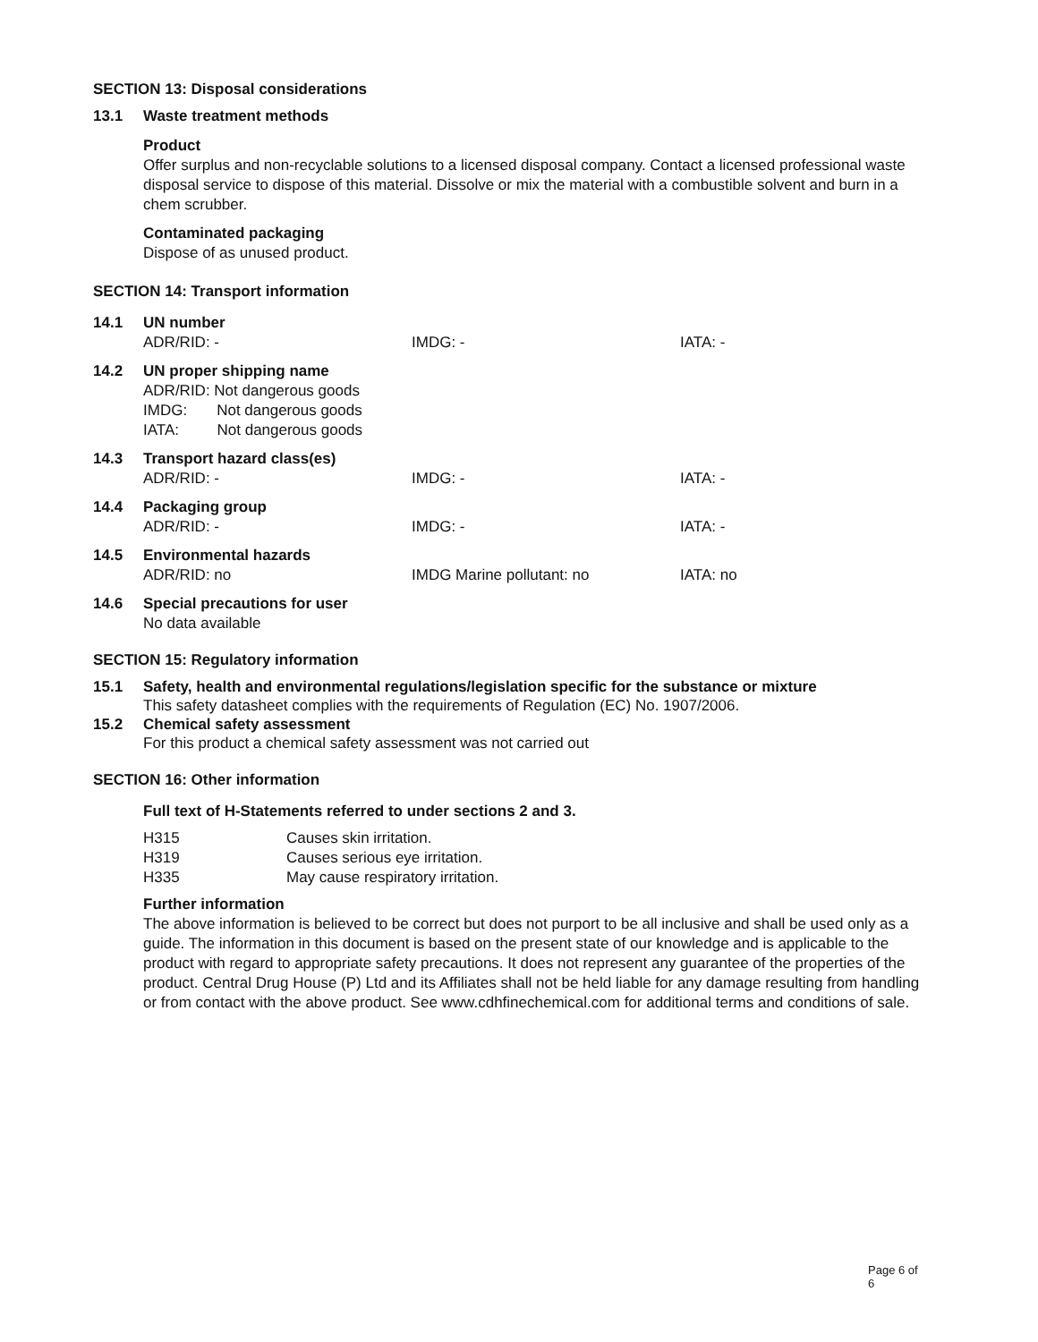SECTION 13: Disposal considerations
13.1 Waste treatment methods
Product
Offer surplus and non-recyclable solutions to a licensed disposal company. Contact a licensed professional waste disposal service to dispose of this material. Dissolve or mix the material with a combustible solvent and burn in a chem scrubber.
Contaminated packaging
Dispose of as unused product.
SECTION 14: Transport information
| 14.1 | UN number | | |
| | ADR/RID: - | IMDG: - | IATA: - |
| 14.2 | UN proper shipping name ADR/RID: Not dangerous goods IMDG: Not dangerous goods IATA: Not dangerous goods | | |
| 14.3 | Transport hazard class(es) | | |
| | ADR/RID: - | IMDG: - | IATA: - |
| 14.4 | Packaging group | | |
| | ADR/RID: - | IMDG: - | IATA: - |
| 14.5 | Environmental hazards | | |
| | ADR/RID: no | IMDG Marine pollutant: no | IATA: no |
| 14.6 | Special precautions for user No data available | | |
SECTION 15: Regulatory information
15.1 Safety, health and environmental regulations/legislation specific for the substance or mixture
This safety datasheet complies with the requirements of Regulation (EC) No. 1907/2006.
15.2 Chemical safety assessment
For this product a chemical safety assessment was not carried out
SECTION 16: Other information
Full text of H-Statements referred to under sections 2 and 3.
| H315 | Causes skin irritation. |
| H319 | Causes serious eye irritation. |
| H335 | May cause respiratory irritation. |
Further information
The above information is believed to be correct but does not purport to be all inclusive and shall be used only as a guide. The information in this document is based on the present state of our knowledge and is applicable to the product with regard to appropriate safety precautions. It does not represent any guarantee of the properties of the product. Central Drug House (P) Ltd and its Affiliates shall not be held liable for any damage resulting from handling or from contact with the above product. See www.cdhfinechemical.com for additional terms and conditions of sale.
Page 6 of 6